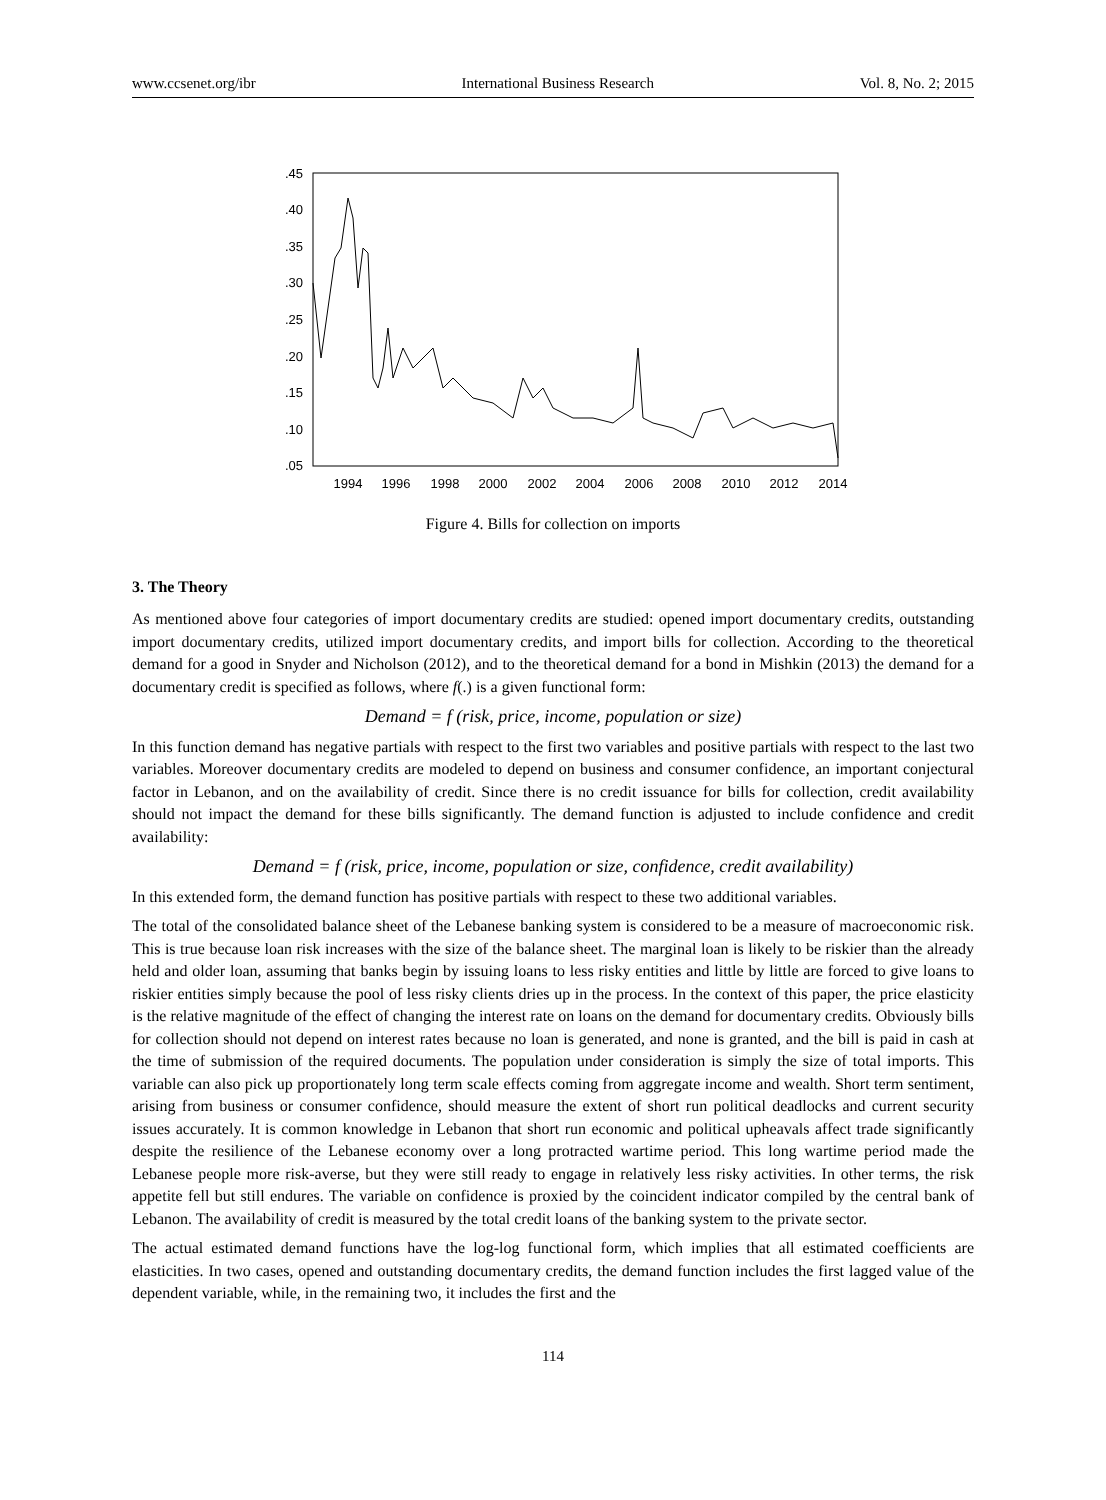www.ccsenet.org/ibr International Business Research Vol. 8, No. 2; 2015
.45
.40
.35
.30
.25
.20
.15
.10
.05
1994
1996
1998
2000
2002
2004
2006
2008
2010
2012
2014
Figure 4. Bills for collection on imports
3. The Theory
As mentioned above four categories of import documentary credits are studied: opened import documentary credits, outstanding import documentary credits, utilized import documentary credits, and import bills for collection. According to the theoretical demand for a good in Snyder and Nicholson (2012), and to the theoretical demand for a bond in Mishkin (2013) the demand for a documentary credit is specified as follows, where f(.) is a given functional form:
Demand = f (risk, price, income, population or size)
In this function demand has negative partials with respect to the first two variables and positive partials with respect to the last two variables. Moreover documentary credits are modeled to depend on business and consumer confidence, an important conjectural factor in Lebanon, and on the availability of credit. Since there is no credit issuance for bills for collection, credit availability should not impact the demand for these bills significantly. The demand function is adjusted to include confidence and credit availability:
Demand = f (risk, price, income, population or size, confidence, credit availability)
In this extended form, the demand function has positive partials with respect to these two additional variables.
The total of the consolidated balance sheet of the Lebanese banking system is considered to be a measure of macroeconomic risk. This is true because loan risk increases with the size of the balance sheet. The marginal loan is likely to be riskier than the already held and older loan, assuming that banks begin by issuing loans to less risky entities and little by little are forced to give loans to riskier entities simply because the pool of less risky clients dries up in the process. In the context of this paper, the price elasticity is the relative magnitude of the effect of changing the interest rate on loans on the demand for documentary credits. Obviously bills for collection should not depend on interest rates because no loan is generated, and none is granted, and the bill is paid in cash at the time of submission of the required documents. The population under consideration is simply the size of total imports. This variable can also pick up proportionately long term scale effects coming from aggregate income and wealth. Short term sentiment, arising from business or consumer confidence, should measure the extent of short run political deadlocks and current security issues accurately. It is common knowledge in Lebanon that short run economic and political upheavals affect trade significantly despite the resilience of the Lebanese economy over a long protracted wartime period. This long wartime period made the Lebanese people more risk-averse, but they were still ready to engage in relatively less risky activities. In other terms, the risk appetite fell but still endures. The variable on confidence is proxied by the coincident indicator compiled by the central bank of Lebanon. The availability of credit is measured by the total credit loans of the banking system to the private sector.
The actual estimated demand functions have the log-log functional form, which implies that all estimated coefficients are elasticities. In two cases, opened and outstanding documentary credits, the demand function includes the first lagged value of the dependent variable, while, in the remaining two, it includes the first and the
114